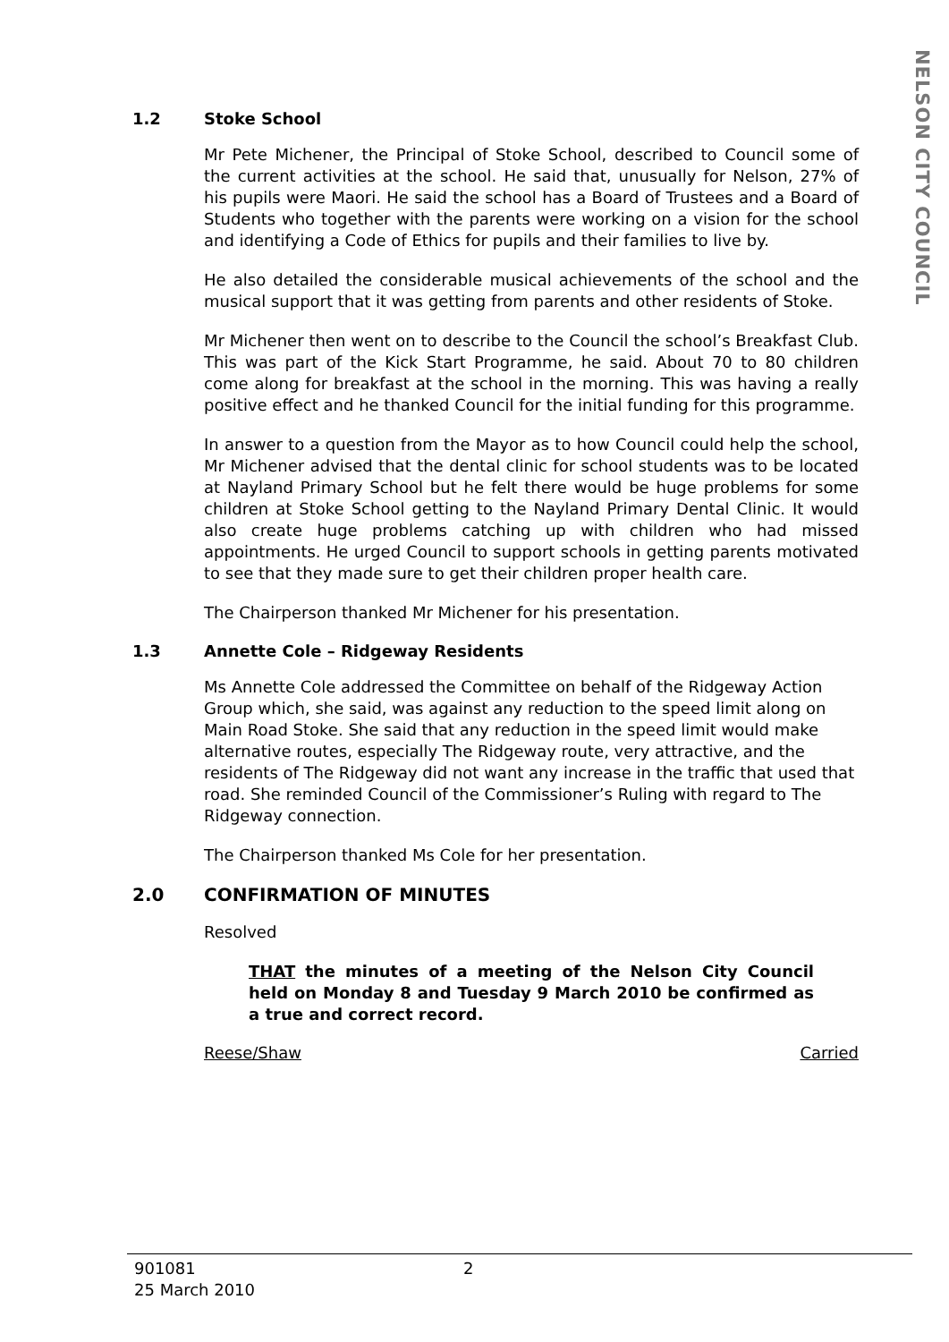NELSON CITY COUNCIL
1.2 Stoke School
Mr Pete Michener, the Principal of Stoke School, described to Council some of the current activities at the school. He said that, unusually for Nelson, 27% of his pupils were Maori. He said the school has a Board of Trustees and a Board of Students who together with the parents were working on a vision for the school and identifying a Code of Ethics for pupils and their families to live by.
He also detailed the considerable musical achievements of the school and the musical support that it was getting from parents and other residents of Stoke.
Mr Michener then went on to describe to the Council the school’s Breakfast Club. This was part of the Kick Start Programme, he said. About 70 to 80 children come along for breakfast at the school in the morning. This was having a really positive effect and he thanked Council for the initial funding for this programme.
In answer to a question from the Mayor as to how Council could help the school, Mr Michener advised that the dental clinic for school students was to be located at Nayland Primary School but he felt there would be huge problems for some children at Stoke School getting to the Nayland Primary Dental Clinic. It would also create huge problems catching up with children who had missed appointments. He urged Council to support schools in getting parents motivated to see that they made sure to get their children proper health care.
The Chairperson thanked Mr Michener for his presentation.
1.3 Annette Cole – Ridgeway Residents
Ms Annette Cole addressed the Committee on behalf of the Ridgeway Action Group which, she said, was against any reduction to the speed limit along on Main Road Stoke. She said that any reduction in the speed limit would make alternative routes, especially The Ridgeway route, very attractive, and the residents of The Ridgeway did not want any increase in the traffic that used that road. She reminded Council of the Commissioner’s Ruling with regard to The Ridgeway connection.
The Chairperson thanked Ms Cole for her presentation.
2.0 CONFIRMATION OF MINUTES
Resolved
THAT the minutes of a meeting of the Nelson City Council held on Monday 8 and Tuesday 9 March 2010 be confirmed as a true and correct record.
Reese/Shaw Carried
901081
25 March 2010
2